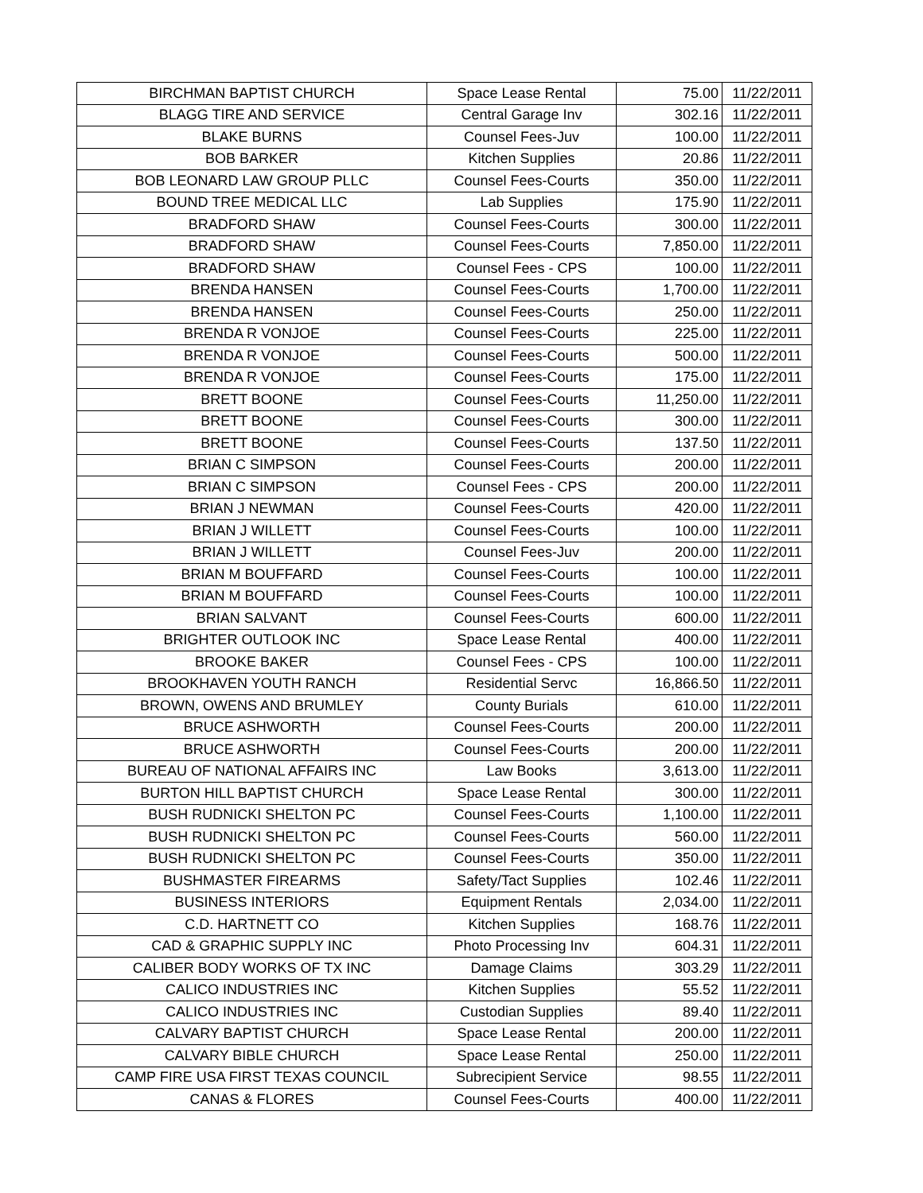| BIRCHMAN BAPTIST CHURCH | Space Lease Rental | 75.00 | 11/22/2011 |
| BLAGG TIRE AND SERVICE | Central Garage Inv | 302.16 | 11/22/2011 |
| BLAKE BURNS | Counsel Fees-Juv | 100.00 | 11/22/2011 |
| BOB BARKER | Kitchen Supplies | 20.86 | 11/22/2011 |
| BOB LEONARD LAW GROUP PLLC | Counsel Fees-Courts | 350.00 | 11/22/2011 |
| BOUND TREE MEDICAL LLC | Lab Supplies | 175.90 | 11/22/2011 |
| BRADFORD SHAW | Counsel Fees-Courts | 300.00 | 11/22/2011 |
| BRADFORD SHAW | Counsel Fees-Courts | 7,850.00 | 11/22/2011 |
| BRADFORD SHAW | Counsel Fees - CPS | 100.00 | 11/22/2011 |
| BRENDA HANSEN | Counsel Fees-Courts | 1,700.00 | 11/22/2011 |
| BRENDA HANSEN | Counsel Fees-Courts | 250.00 | 11/22/2011 |
| BRENDA R VONJOE | Counsel Fees-Courts | 225.00 | 11/22/2011 |
| BRENDA R VONJOE | Counsel Fees-Courts | 500.00 | 11/22/2011 |
| BRENDA R VONJOE | Counsel Fees-Courts | 175.00 | 11/22/2011 |
| BRETT BOONE | Counsel Fees-Courts | 11,250.00 | 11/22/2011 |
| BRETT BOONE | Counsel Fees-Courts | 300.00 | 11/22/2011 |
| BRETT BOONE | Counsel Fees-Courts | 137.50 | 11/22/2011 |
| BRIAN C SIMPSON | Counsel Fees-Courts | 200.00 | 11/22/2011 |
| BRIAN C SIMPSON | Counsel Fees - CPS | 200.00 | 11/22/2011 |
| BRIAN J NEWMAN | Counsel Fees-Courts | 420.00 | 11/22/2011 |
| BRIAN J WILLETT | Counsel Fees-Courts | 100.00 | 11/22/2011 |
| BRIAN J WILLETT | Counsel Fees-Juv | 200.00 | 11/22/2011 |
| BRIAN M BOUFFARD | Counsel Fees-Courts | 100.00 | 11/22/2011 |
| BRIAN M BOUFFARD | Counsel Fees-Courts | 100.00 | 11/22/2011 |
| BRIAN SALVANT | Counsel Fees-Courts | 600.00 | 11/22/2011 |
| BRIGHTER OUTLOOK INC | Space Lease Rental | 400.00 | 11/22/2011 |
| BROOKE BAKER | Counsel Fees - CPS | 100.00 | 11/22/2011 |
| BROOKHAVEN YOUTH RANCH | Residential Servc | 16,866.50 | 11/22/2011 |
| BROWN, OWENS AND BRUMLEY | County Burials | 610.00 | 11/22/2011 |
| BRUCE ASHWORTH | Counsel Fees-Courts | 200.00 | 11/22/2011 |
| BRUCE ASHWORTH | Counsel Fees-Courts | 200.00 | 11/22/2011 |
| BUREAU OF NATIONAL AFFAIRS INC | Law Books | 3,613.00 | 11/22/2011 |
| BURTON HILL BAPTIST CHURCH | Space Lease Rental | 300.00 | 11/22/2011 |
| BUSH RUDNICKI SHELTON PC | Counsel Fees-Courts | 1,100.00 | 11/22/2011 |
| BUSH RUDNICKI SHELTON PC | Counsel Fees-Courts | 560.00 | 11/22/2011 |
| BUSH RUDNICKI SHELTON PC | Counsel Fees-Courts | 350.00 | 11/22/2011 |
| BUSHMASTER FIREARMS | Safety/Tact Supplies | 102.46 | 11/22/2011 |
| BUSINESS INTERIORS | Equipment Rentals | 2,034.00 | 11/22/2011 |
| C.D. HARTNETT CO | Kitchen Supplies | 168.76 | 11/22/2011 |
| CAD & GRAPHIC SUPPLY INC | Photo Processing Inv | 604.31 | 11/22/2011 |
| CALIBER BODY WORKS OF TX INC | Damage Claims | 303.29 | 11/22/2011 |
| CALICO INDUSTRIES INC | Kitchen Supplies | 55.52 | 11/22/2011 |
| CALICO INDUSTRIES INC | Custodian Supplies | 89.40 | 11/22/2011 |
| CALVARY BAPTIST CHURCH | Space Lease Rental | 200.00 | 11/22/2011 |
| CALVARY BIBLE CHURCH | Space Lease Rental | 250.00 | 11/22/2011 |
| CAMP FIRE USA FIRST TEXAS COUNCIL | Subrecipient Service | 98.55 | 11/22/2011 |
| CANAS & FLORES | Counsel Fees-Courts | 400.00 | 11/22/2011 |